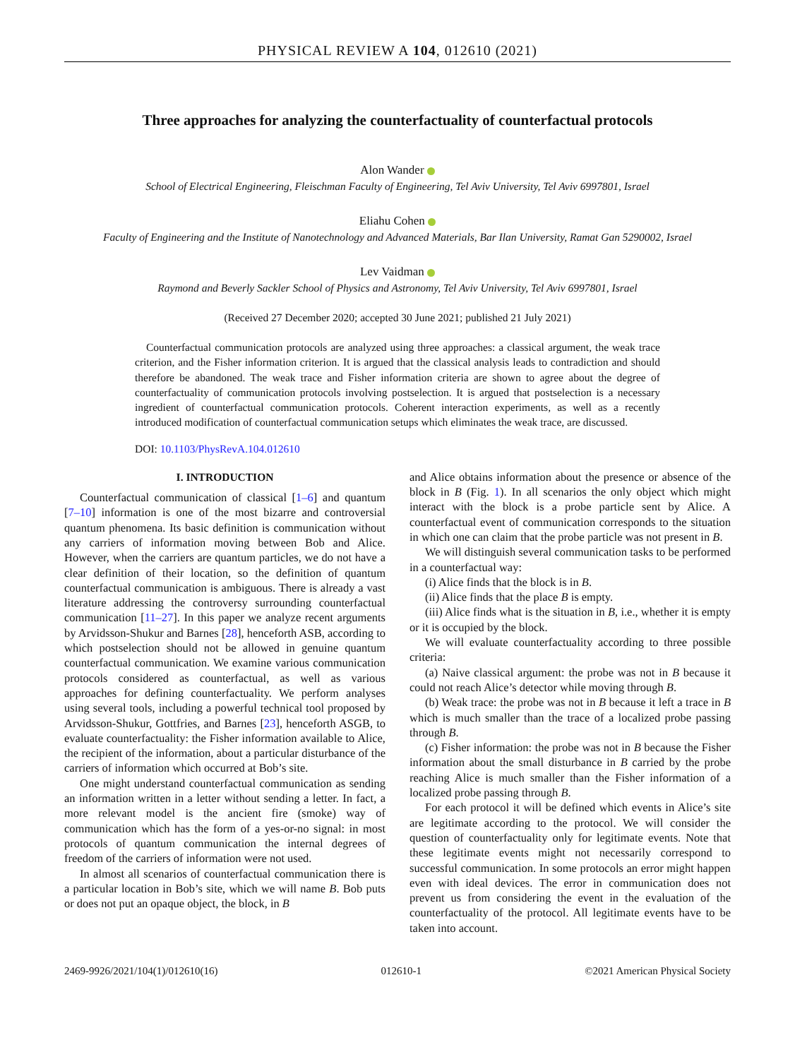PHYSICAL REVIEW A 104, 012610 (2021)
Three approaches for analyzing the counterfactuality of counterfactual protocols
Alon Wander
School of Electrical Engineering, Fleischman Faculty of Engineering, Tel Aviv University, Tel Aviv 6997801, Israel
Eliahu Cohen
Faculty of Engineering and the Institute of Nanotechnology and Advanced Materials, Bar Ilan University, Ramat Gan 5290002, Israel
Lev Vaidman
Raymond and Beverly Sackler School of Physics and Astronomy, Tel Aviv University, Tel Aviv 6997801, Israel
(Received 27 December 2020; accepted 30 June 2021; published 21 July 2021)
Counterfactual communication protocols are analyzed using three approaches: a classical argument, the weak trace criterion, and the Fisher information criterion. It is argued that the classical analysis leads to contradiction and should therefore be abandoned. The weak trace and Fisher information criteria are shown to agree about the degree of counterfactuality of communication protocols involving postselection. It is argued that postselection is a necessary ingredient of counterfactual communication protocols. Coherent interaction experiments, as well as a recently introduced modification of counterfactual communication setups which eliminates the weak trace, are discussed.
DOI: 10.1103/PhysRevA.104.012610
I. INTRODUCTION
Counterfactual communication of classical [1–6] and quantum [7–10] information is one of the most bizarre and controversial quantum phenomena. Its basic definition is communication without any carriers of information moving between Bob and Alice. However, when the carriers are quantum particles, we do not have a clear definition of their location, so the definition of quantum counterfactual communication is ambiguous. There is already a vast literature addressing the controversy surrounding counterfactual communication [11–27]. In this paper we analyze recent arguments by Arvidsson-Shukur and Barnes [28], henceforth ASB, according to which postselection should not be allowed in genuine quantum counterfactual communication. We examine various communication protocols considered as counterfactual, as well as various approaches for defining counterfactuality. We perform analyses using several tools, including a powerful technical tool proposed by Arvidsson-Shukur, Gottfries, and Barnes [23], henceforth ASGB, to evaluate counterfactuality: the Fisher information available to Alice, the recipient of the information, about a particular disturbance of the carriers of information which occurred at Bob’s site.
One might understand counterfactual communication as sending an information written in a letter without sending a letter. In fact, a more relevant model is the ancient fire (smoke) way of communication which has the form of a yes-or-no signal: in most protocols of quantum communication the internal degrees of freedom of the carriers of information were not used.
In almost all scenarios of counterfactual communication there is a particular location in Bob’s site, which we will name B. Bob puts or does not put an opaque object, the block, in B
and Alice obtains information about the presence or absence of the block in B (Fig. 1). In all scenarios the only object which might interact with the block is a probe particle sent by Alice. A counterfactual event of communication corresponds to the situation in which one can claim that the probe particle was not present in B.
We will distinguish several communication tasks to be performed in a counterfactual way:
(i) Alice finds that the block is in B.
(ii) Alice finds that the place B is empty.
(iii) Alice finds what is the situation in B, i.e., whether it is empty or it is occupied by the block.
We will evaluate counterfactuality according to three possible criteria:
(a) Naive classical argument: the probe was not in B because it could not reach Alice’s detector while moving through B.
(b) Weak trace: the probe was not in B because it left a trace in B which is much smaller than the trace of a localized probe passing through B.
(c) Fisher information: the probe was not in B because the Fisher information about the small disturbance in B carried by the probe reaching Alice is much smaller than the Fisher information of a localized probe passing through B.
For each protocol it will be defined which events in Alice’s site are legitimate according to the protocol. We will consider the question of counterfactuality only for legitimate events. Note that these legitimate events might not necessarily correspond to successful communication. In some protocols an error might happen even with ideal devices. The error in communication does not prevent us from considering the event in the evaluation of the counterfactuality of the protocol. All legitimate events have to be taken into account.
2469-9926/2021/104(1)/012610(16) 012610-1 ©2021 American Physical Society